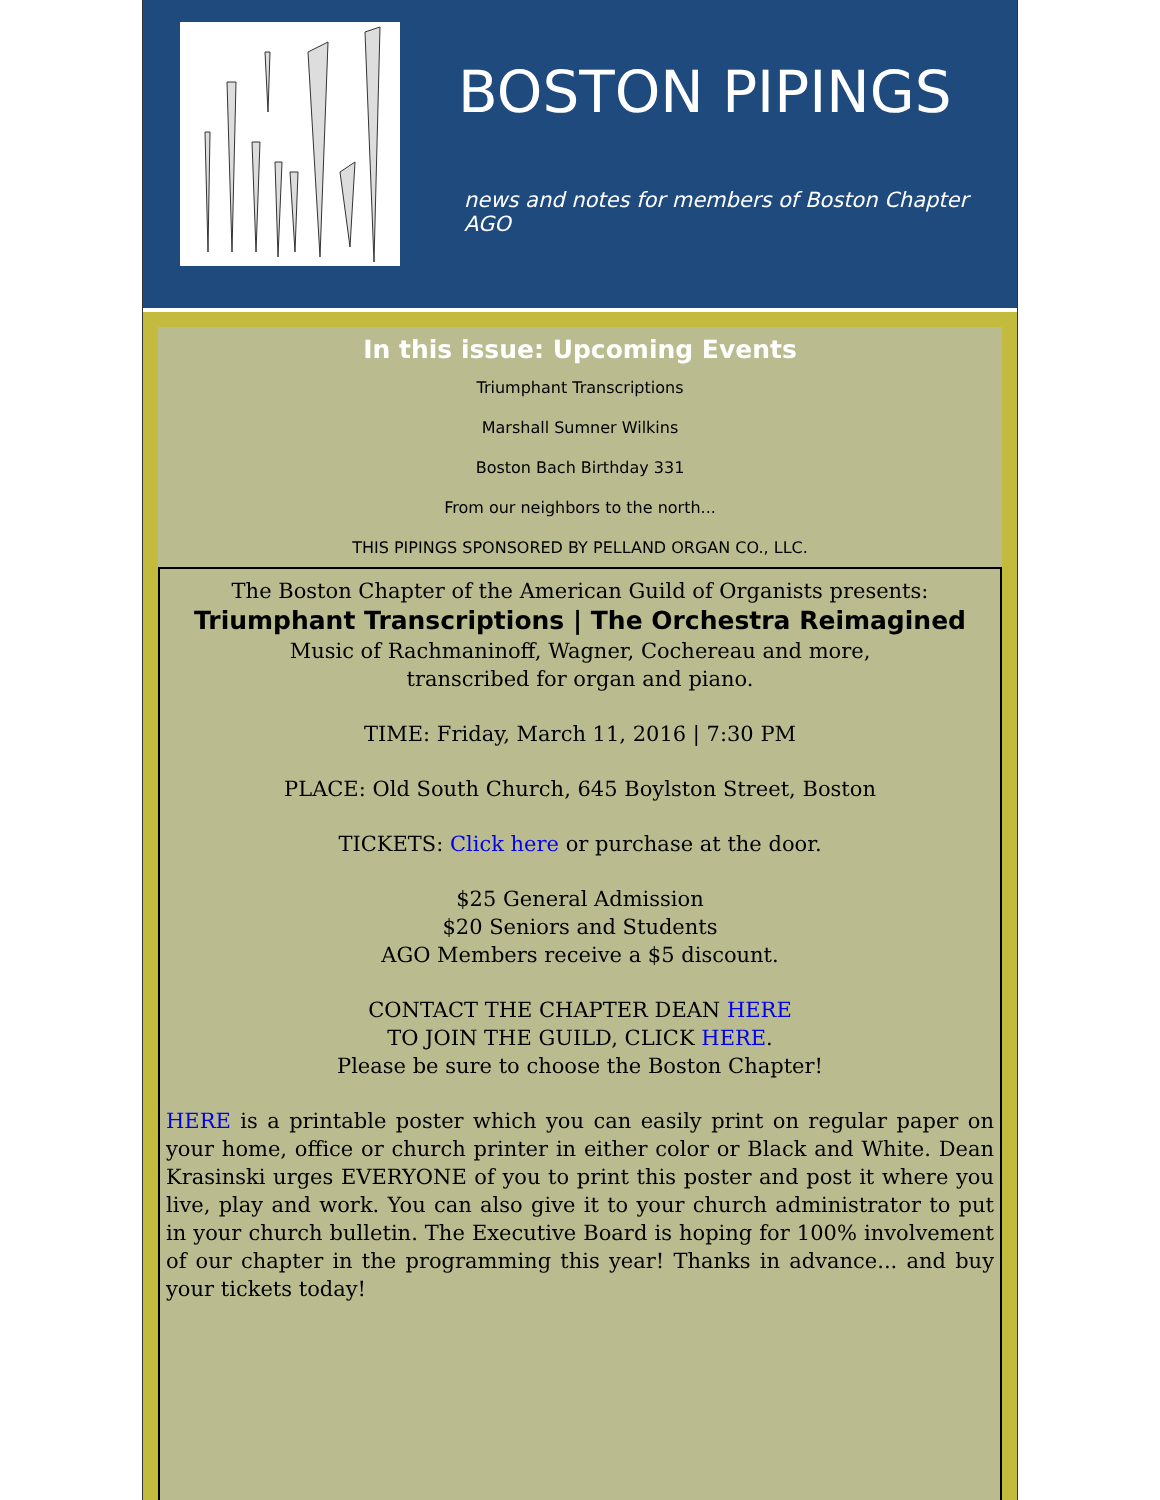BOSTON PIPINGS
news and notes for members of Boston Chapter AGO
In this issue: Upcoming Events
Triumphant Transcriptions
Marshall Sumner Wilkins
Boston Bach Birthday 331
From our neighbors to the north...
THIS PIPINGS SPONSORED BY PELLAND ORGAN CO., LLC.
The Boston Chapter of the American Guild of Organists presents:
Triumphant Transcriptions | The Orchestra Reimagined
Music of Rachmaninoff, Wagner, Cochereau and more,
transcribed for organ and piano.
TIME: Friday, March 11, 2016 | 7:30 PM
PLACE: Old South Church, 645 Boylston Street, Boston
TICKETS: Click here or purchase at the door.
$25 General Admission
$20 Seniors and Students
AGO Members receive a $5 discount.
CONTACT THE CHAPTER DEAN HERE
TO JOIN THE GUILD, CLICK HERE.
Please be sure to choose the Boston Chapter!
HERE is a printable poster which you can easily print on regular paper on your home, office or church printer in either color or Black and White. Dean Krasinski urges EVERYONE of you to print this poster and post it where you live, play and work. You can also give it to your church administrator to put in your church bulletin. The Executive Board is hoping for 100% involvement of our chapter in the programming this year! Thanks in advance... and buy your tickets today!